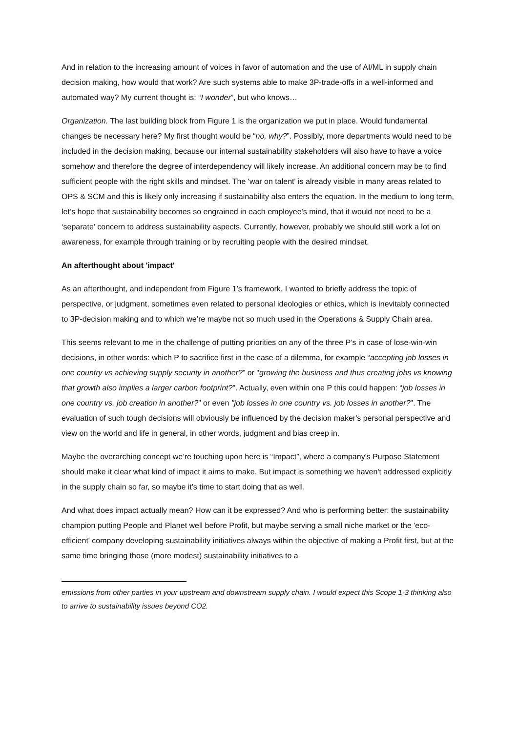And in relation to the increasing amount of voices in favor of automation and the use of AI/ML in supply chain decision making, how would that work? Are such systems able to make 3P-trade-offs in a well-informed and automated way? My current thought is: “I wonder”, but who knows…
Organization. The last building block from Figure 1 is the organization we put in place. Would fundamental changes be necessary here? My first thought would be “no, why?”. Possibly, more departments would need to be included in the decision making, because our internal sustainability stakeholders will also have to have a voice somehow and therefore the degree of interdependency will likely increase. An additional concern may be to find sufficient people with the right skills and mindset. The 'war on talent' is already visible in many areas related to OPS & SCM and this is likely only increasing if sustainability also enters the equation. In the medium to long term, let’s hope that sustainability becomes so engrained in each employee’s mind, that it would not need to be a ‘separate’ concern to address sustainability aspects. Currently, however, probably we should still work a lot on awareness, for example through training or by recruiting people with the desired mindset.
An afterthought about 'impact'
As an afterthought, and independent from Figure 1’s framework, I wanted to briefly address the topic of perspective, or judgment, sometimes even related to personal ideologies or ethics, which is inevitably connected to 3P-decision making and to which we’re maybe not so much used in the Operations & Supply Chain area.
This seems relevant to me in the challenge of putting priorities on any of the three P’s in case of lose-win-win decisions, in other words: which P to sacrifice first in the case of a dilemma, for example “accepting job losses in one country vs achieving supply security in another?” or "growing the business and thus creating jobs vs knowing that growth also implies a larger carbon footprint?". Actually, even within one P this could happen: “job losses in one country vs. job creation in another?” or even "job losses in one country vs. job losses in another?". The evaluation of such tough decisions will obviously be influenced by the decision maker's personal perspective and view on the world and life in general, in other words, judgment and bias creep in.
Maybe the overarching concept we’re touching upon here is “Impact”, where a company's Purpose Statement should make it clear what kind of impact it aims to make. But impact is something we haven't addressed explicitly in the supply chain so far, so maybe it's time to start doing that as well.
And what does impact actually mean? How can it be expressed? And who is performing better: the sustainability champion putting People and Planet well before Profit, but maybe serving a small niche market or the 'eco-efficient' company developing sustainability initiatives always within the objective of making a Profit first, but at the same time bringing those (more modest) sustainability initiatives to a
emissions from other parties in your upstream and downstream supply chain. I would expect this Scope 1-3 thinking also to arrive to sustainability issues beyond CO2.